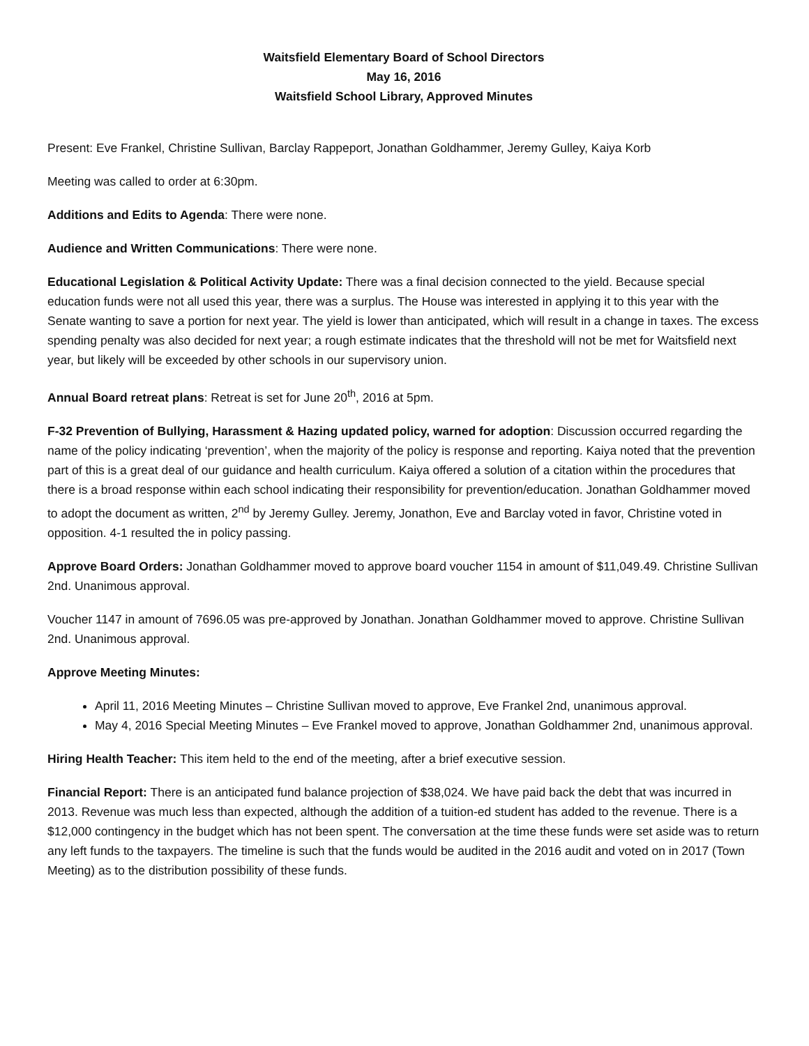Waitsfield Elementary Board of School Directors
May 16, 2016
Waitsfield School Library, Approved Minutes
Present: Eve Frankel, Christine Sullivan, Barclay Rappeport, Jonathan Goldhammer, Jeremy Gulley, Kaiya Korb
Meeting was called to order at 6:30pm.
Additions and Edits to Agenda: There were none.
Audience and Written Communications: There were none.
Educational Legislation & Political Activity Update: There was a final decision connected to the yield. Because special education funds were not all used this year, there was a surplus. The House was interested in applying it to this year with the Senate wanting to save a portion for next year. The yield is lower than anticipated, which will result in a change in taxes. The excess spending penalty was also decided for next year; a rough estimate indicates that the threshold will not be met for Waitsfield next year, but likely will be exceeded by other schools in our supervisory union.
Annual Board retreat plans: Retreat is set for June 20<sup>th</sup>, 2016 at 5pm.
F-32 Prevention of Bullying, Harassment & Hazing updated policy, warned for adoption: Discussion occurred regarding the name of the policy indicating ‘prevention’, when the majority of the policy is response and reporting. Kaiya noted that the prevention part of this is a great deal of our guidance and health curriculum. Kaiya offered a solution of a citation within the procedures that there is a broad response within each school indicating their responsibility for prevention/education. Jonathan Goldhammer moved to adopt the document as written, 2<sup>nd</sup> by Jeremy Gulley. Jeremy, Jonathon, Eve and Barclay voted in favor, Christine voted in opposition. 4-1 resulted the in policy passing.
Approve Board Orders: Jonathan Goldhammer moved to approve board voucher 1154 in amount of $11,049.49. Christine Sullivan 2nd. Unanimous approval.
Voucher 1147 in amount of 7696.05 was pre-approved by Jonathan. Jonathan Goldhammer moved to approve. Christine Sullivan 2nd. Unanimous approval.
Approve Meeting Minutes:
April 11, 2016 Meeting Minutes – Christine Sullivan moved to approve, Eve Frankel 2nd, unanimous approval.
May 4, 2016 Special Meeting Minutes – Eve Frankel moved to approve, Jonathan Goldhammer 2nd, unanimous approval.
Hiring Health Teacher: This item held to the end of the meeting, after a brief executive session.
Financial Report: There is an anticipated fund balance projection of $38,024. We have paid back the debt that was incurred in 2013. Revenue was much less than expected, although the addition of a tuition-ed student has added to the revenue. There is a $12,000 contingency in the budget which has not been spent. The conversation at the time these funds were set aside was to return any left funds to the taxpayers. The timeline is such that the funds would be audited in the 2016 audit and voted on in 2017 (Town Meeting) as to the distribution possibility of these funds.